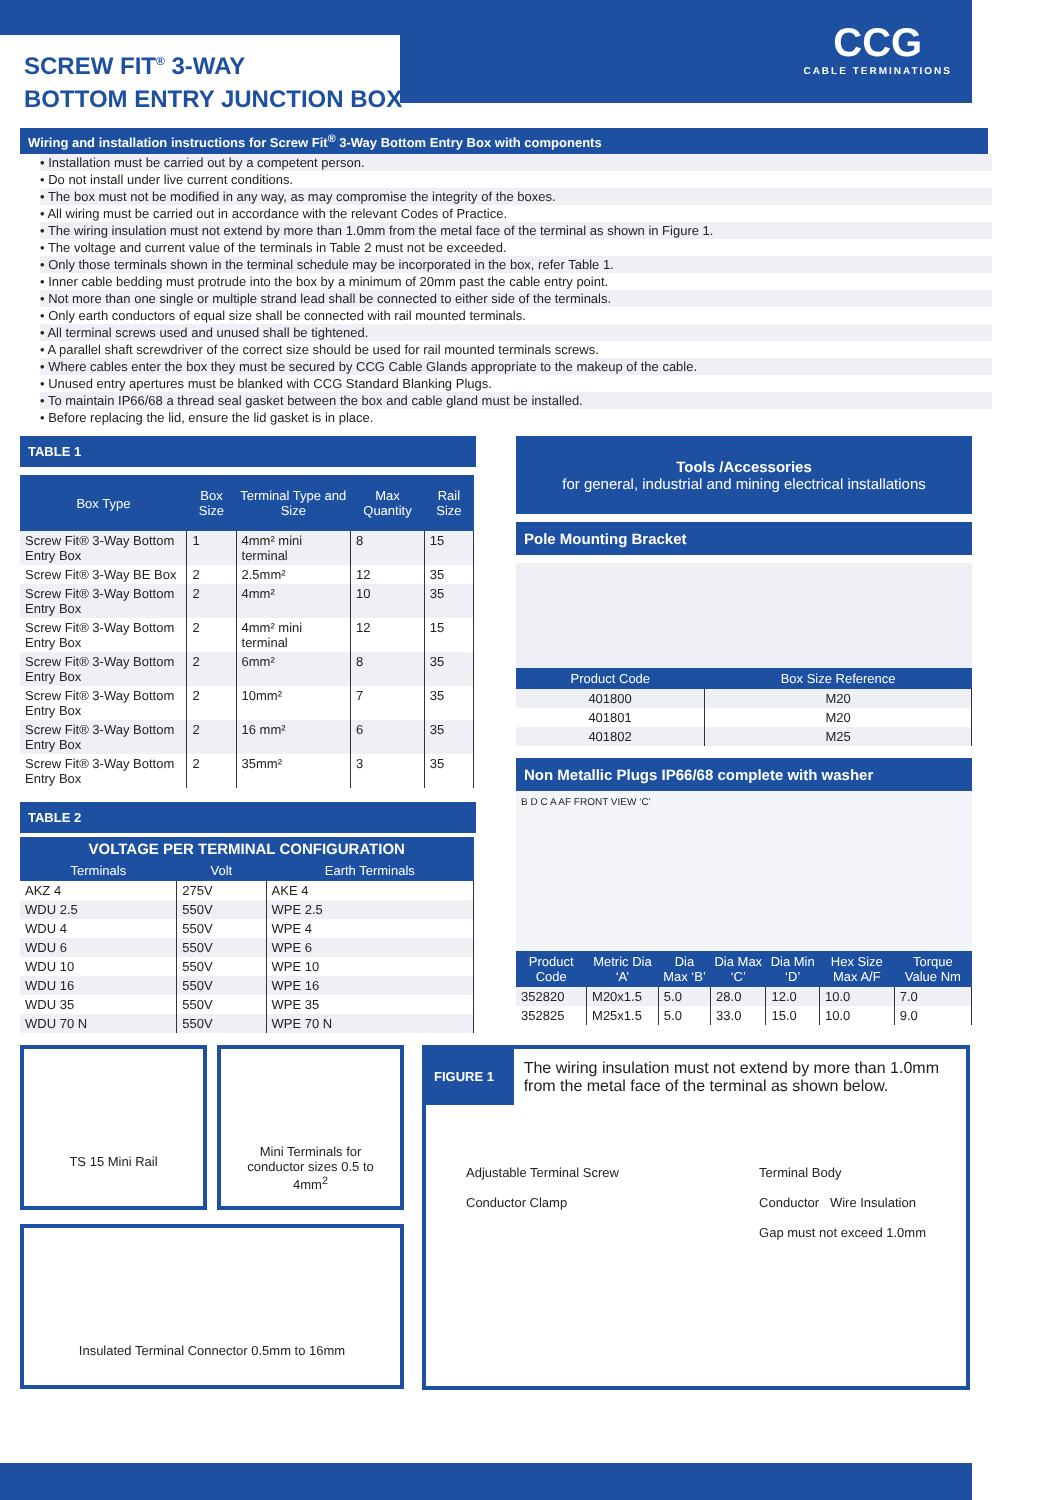SCREW FIT<sup>®</sup> 3-WAY
BOTTOM ENTRY JUNCTION BOX
CCG
CABLE TERMINATIONS
Wiring and installation instructions for Screw Fit<sup>®</sup> 3-Way Bottom Entry Box with components
• Installation must be carried out by a competent person.
• Do not install under live current conditions.
• The box must not be modified in any way, as may compromise the integrity of the boxes.
• All wiring must be carried out in accordance with the relevant Codes of Practice.
• The wiring insulation must not extend by more than 1.0mm from the metal face of the terminal as shown in Figure 1.
• The voltage and current value of the terminals in Table 2 must not be exceeded.
• Only those terminals shown in the terminal schedule may be incorporated in the box, refer Table 1.
• Inner cable bedding must protrude into the box by a minimum of 20mm past the cable entry point.
• Not more than one single or multiple strand lead shall be connected to either side of the terminals.
• Only earth conductors of equal size shall be connected with rail mounted terminals.
• All terminal screws used and unused shall be tightened.
• A parallel shaft screwdriver of the correct size should be used for rail mounted terminals screws.
• Where cables enter the box they must be secured by CCG Cable Glands appropriate to the makeup of the cable.
• Unused entry apertures must be blanked with CCG Standard Blanking Plugs.
• To maintain IP66/68 a thread seal gasket between the box and cable gland must be installed.
• Before replacing the lid, ensure the lid gasket is in place.
TABLE 1
| Box Type | Box Size | Terminal Type and Size | Max Quantity | Rail Size |
| --- | --- | --- | --- | --- |
| Screw Fit® 3-Way Bottom Entry Box | 1 | 4mm² mini terminal | 8 | 15 |
| Screw Fit® 3-Way BE Box | 2 | 2.5mm² | 12 | 35 |
| Screw Fit® 3-Way Bottom Entry Box | 2 | 4mm² | 10 | 35 |
| Screw Fit® 3-Way Bottom Entry Box | 2 | 4mm² mini terminal | 12 | 15 |
| Screw Fit® 3-Way Bottom Entry Box | 2 | 6mm² | 8 | 35 |
| Screw Fit® 3-Way Bottom Entry Box | 2 | 10mm² | 7 | 35 |
| Screw Fit® 3-Way Bottom Entry Box | 2 | 16 mm² | 6 | 35 |
| Screw Fit® 3-Way Bottom Entry Box | 2 | 35mm² | 3 | 35 |
TABLE 2
| VOLTAGE PER TERMINAL CONFIGURATION | | |
| --- | --- | --- |
| Terminals | Volt | Earth Terminals |
| AKZ 4 | 275V | AKE 4 |
| WDU 2.5 | 550V | WPE 2.5 |
| WDU 4 | 550V | WPE 4 |
| WDU 6 | 550V | WPE 6 |
| WDU 10 | 550V | WPE 10 |
| WDU 16 | 550V | WPE 16 |
| WDU 35 | 550V | WPE 35 |
| WDU 70 N | 550V | WPE 70 N |
Tools /Accessories
for general, industrial and mining electrical installations
Pole Mounting Bracket
| Product Code | Box Size Reference |
| --- | --- |
| 401800 | M20 |
| 401801 | M20 |
| 401802 | M25 |
Non Metallic Plugs IP66/68 complete with washer
B D C A AF FRONT VIEW ‘C’
| Product Code | Metric Dia ‘A’ | Dia Max ‘B’ | Dia Max ‘C’ | Dia Min ‘D’ | Hex Size Max A/F | Torque Value Nm |
| --- | --- | --- | --- | --- | --- | --- |
| 352820 | M20x1.5 | 5.0 | 28.0 | 12.0 | 10.0 | 7.0 |
| 352825 | M25x1.5 | 5.0 | 33.0 | 15.0 | 10.0 | 9.0 |
TS 15 Mini Rail
Mini Terminals for conductor sizes 0.5 to 4mm<sup>2</sup>
Insulated Terminal Connector 0.5mm to 16mm
FIGURE 1
The wiring insulation must not extend by more than 1.0mm from the metal face of the terminal as shown below.
Adjustable Terminal Screw
Conductor Clamp
Terminal Body
Conductor Wire Insulation
Gap must not exceed 1.0mm